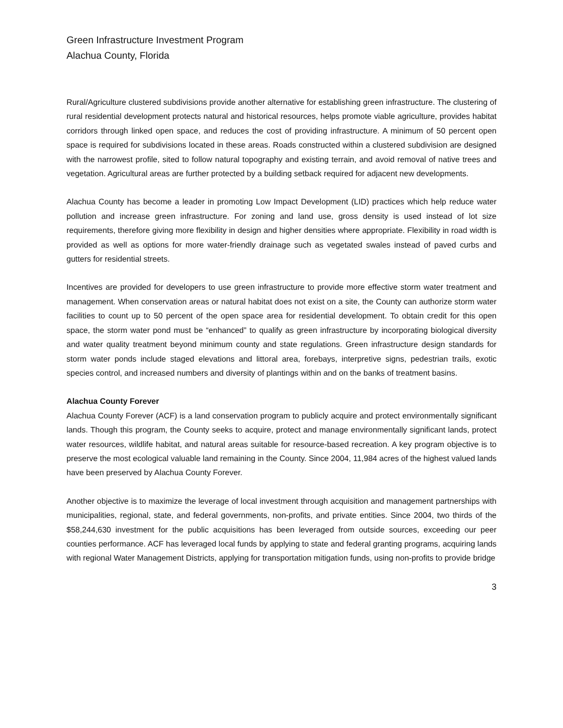Green Infrastructure Investment Program
Alachua County, Florida
Rural/Agriculture clustered subdivisions provide another alternative for establishing green infrastructure. The clustering of rural residential development protects natural and historical resources, helps promote viable agriculture, provides habitat corridors through linked open space, and reduces the cost of providing infrastructure. A minimum of 50 percent open space is required for subdivisions located in these areas. Roads constructed within a clustered subdivision are designed with the narrowest profile, sited to follow natural topography and existing terrain, and avoid removal of native trees and vegetation. Agricultural areas are further protected by a building setback required for adjacent new developments.
Alachua County has become a leader in promoting Low Impact Development (LID) practices which help reduce water pollution and increase green infrastructure. For zoning and land use, gross density is used instead of lot size requirements, therefore giving more flexibility in design and higher densities where appropriate. Flexibility in road width is provided as well as options for more water-friendly drainage such as vegetated swales instead of paved curbs and gutters for residential streets.
Incentives are provided for developers to use green infrastructure to provide more effective storm water treatment and management. When conservation areas or natural habitat does not exist on a site, the County can authorize storm water facilities to count up to 50 percent of the open space area for residential development. To obtain credit for this open space, the storm water pond must be “enhanced” to qualify as green infrastructure by incorporating biological diversity and water quality treatment beyond minimum county and state regulations. Green infrastructure design standards for storm water ponds include staged elevations and littoral area, forebays, interpretive signs, pedestrian trails, exotic species control, and increased numbers and diversity of plantings within and on the banks of treatment basins.
Alachua County Forever
Alachua County Forever (ACF) is a land conservation program to publicly acquire and protect environmentally significant lands. Though this program, the County seeks to acquire, protect and manage environmentally significant lands, protect water resources, wildlife habitat, and natural areas suitable for resource-based recreation. A key program objective is to preserve the most ecological valuable land remaining in the County. Since 2004, 11,984 acres of the highest valued lands have been preserved by Alachua County Forever.
Another objective is to maximize the leverage of local investment through acquisition and management partnerships with municipalities, regional, state, and federal governments, non-profits, and private entities. Since 2004, two thirds of the $58,244,630 investment for the public acquisitions has been leveraged from outside sources, exceeding our peer counties performance. ACF has leveraged local funds by applying to state and federal granting programs, acquiring lands with regional Water Management Districts, applying for transportation mitigation funds, using non-profits to provide bridge
3